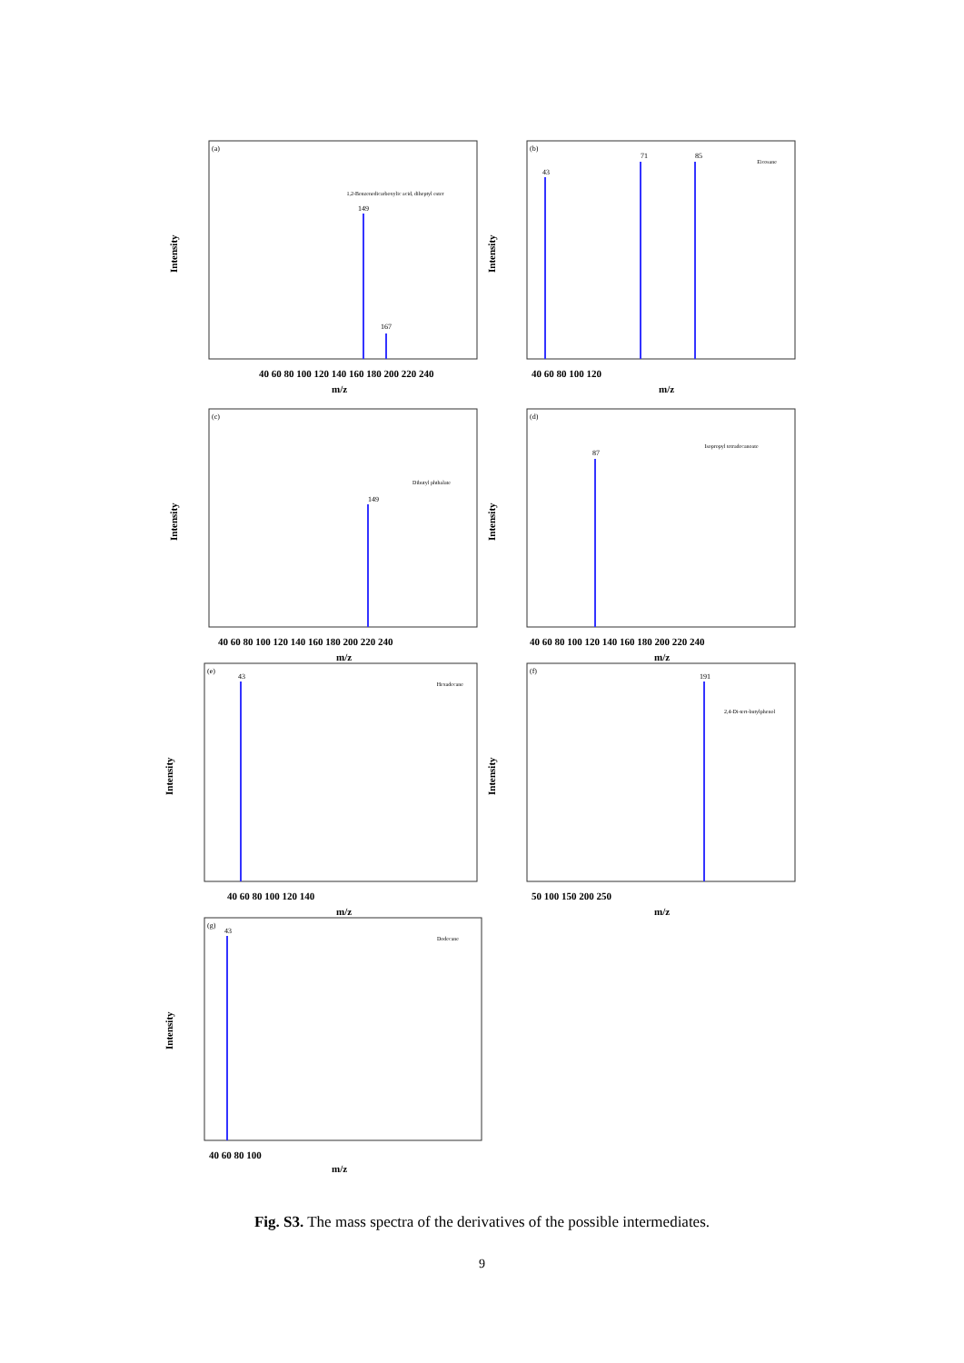(a)
1,2-Benzenedicarboxylic acid, diheptyl ester
149
167
Intensity
40 60 80 100 120 140 160 180 200 220 240
m/z
(b)
Eicosane
71
85
43
Intensity
40 60 80 100 120
m/z
(c)
Dibutyl phthalate
149
Intensity
40 60 80 100 120 140 160 180 200 220 240
m/z
(d)
Isopropyl tetradecanoate
87
Intensity
40 60 80 100 120 140 160 180 200 220 240
m/z
(e)
Hexadecane
43
Intensity
40 60 80 100 120 140
m/z
(f)
2,4-Di-tert-butylphenol
191
Intensity
50 100 150 200 250
m/z
(g)
Dodecane
43
Intensity
40 60 80 100
m/z
Fig. S3. The mass spectra of the derivatives of the possible intermediates.
9